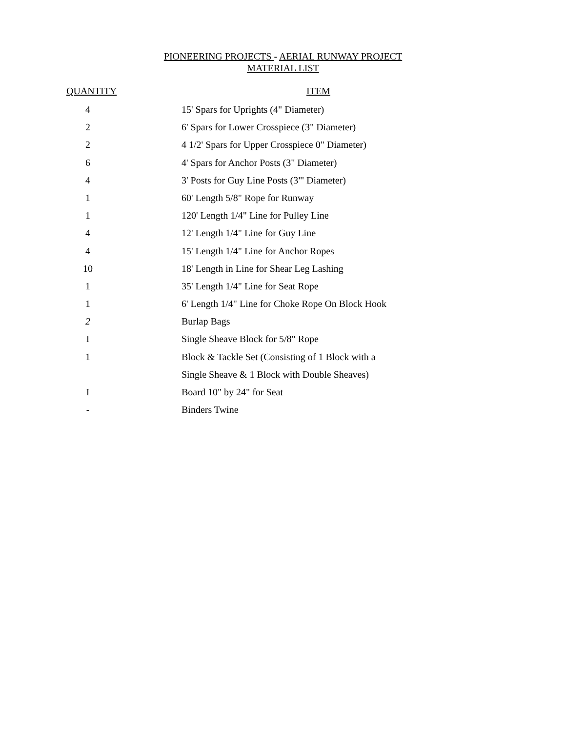PIONEERING PROJECTS - AERIAL RUNWAY PROJECT
MATERIAL LIST
| QUANTITY | | ITEM |
| --- | --- | --- |
| 4 | | 15' Spars for Uprights (4" Diameter) |
| 2 | | 6' Spars for Lower Crosspiece (3" Diameter) |
| 2 | | 4 1/2' Spars for Upper Crosspiece 0" Diameter) |
| 6 | | 4' Spars for Anchor Posts (3" Diameter) |
| 4 | | 3' Posts for Guy Line Posts (3"' Diameter) |
| 1 | | 60' Length 5/8" Rope for Runway |
| 1 | | 120' Length 1/4" Line for Pulley Line |
| 4 | | 12' Length 1/4" Line for Guy Line |
| 4 | | 15' Length 1/4" Line for Anchor Ropes |
| 10 | | 18' Length in Line for Shear Leg Lashing |
| 1 | | 35' Length 1/4" Line for Seat Rope |
| 1 | | 6' Length 1/4" Line for Choke Rope On Block Hook |
| 2 | | Burlap Bags |
| I | | Single Sheave Block for 5/8" Rope |
| 1 | | Block & Tackle Set (Consisting of 1 Block with a |
| | | Single Sheave & 1 Block with Double Sheaves) |
| I | | Board 10" by 24" for Seat |
| - | | Binders Twine |